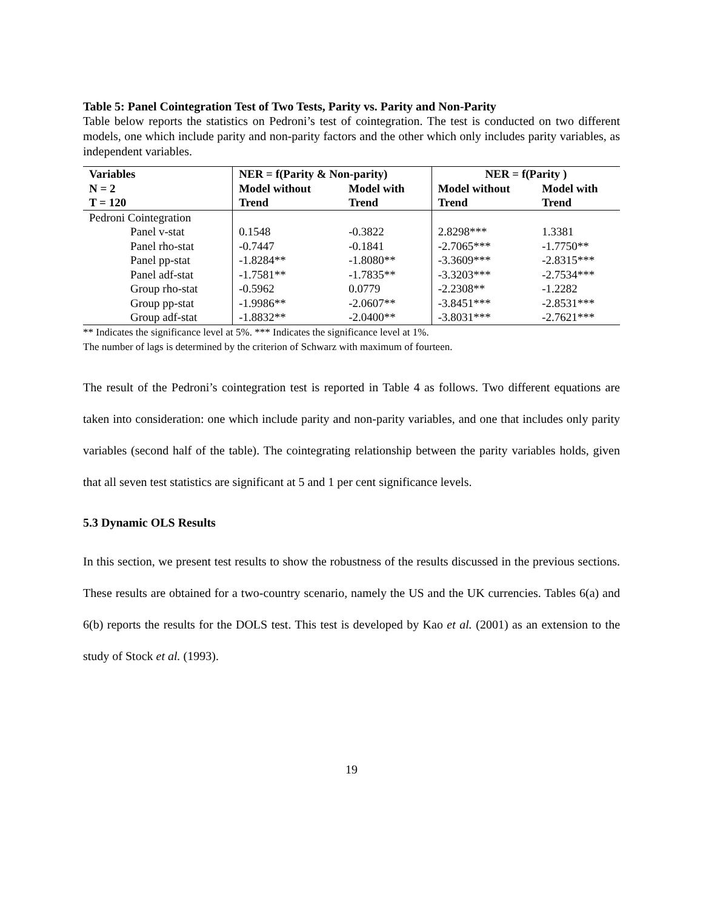Table 5: Panel Cointegration Test of Two Tests, Parity vs. Parity and Non-Parity
Table below reports the statistics on Pedroni’s test of cointegration. The test is conducted on two different models, one which include parity and non-parity factors and the other which only includes parity variables, as independent variables.
| Variables N = 2 T = 120 | NER = f(Parity & Non-parity) | | NER = f(Parity ) | |
| --- | --- | --- | --- | --- |
| | Model without Trend | Model with Trend | Model without Trend | Model with Trend |
| Pedroni Cointegration | | | | |
| Panel v-stat | 0.1548 | -0.3822 | 2.8298*** | 1.3381 |
| Panel rho-stat | -0.7447 | -0.1841 | -2.7065*** | -1.7750** |
| Panel pp-stat | -1.8284** | -1.8080** | -3.3609*** | -2.8315*** |
| Panel adf-stat | -1.7581** | -1.7835** | -3.3203*** | -2.7534*** |
| Group rho-stat | -0.5962 | 0.0779 | -2.2308** | -1.2282 |
| Group pp-stat | -1.9986** | -2.0607** | -3.8451*** | -2.8531*** |
| Group adf-stat | -1.8832** | -2.0400** | -3.8031*** | -2.7621*** |
** Indicates the significance level at 5%. *** Indicates the significance level at 1%.
The number of lags is determined by the criterion of Schwarz with maximum of fourteen.
The result of the Pedroni’s cointegration test is reported in Table 4 as follows. Two different equations are taken into consideration: one which include parity and non-parity variables, and one that includes only parity variables (second half of the table). The cointegrating relationship between the parity variables holds, given that all seven test statistics are significant at 5 and 1 per cent significance levels.
5.3 Dynamic OLS Results
In this section, we present test results to show the robustness of the results discussed in the previous sections. These results are obtained for a two-country scenario, namely the US and the UK currencies. Tables 6(a) and 6(b) reports the results for the DOLS test. This test is developed by Kao et al. (2001) as an extension to the study of Stock et al. (1993).
19